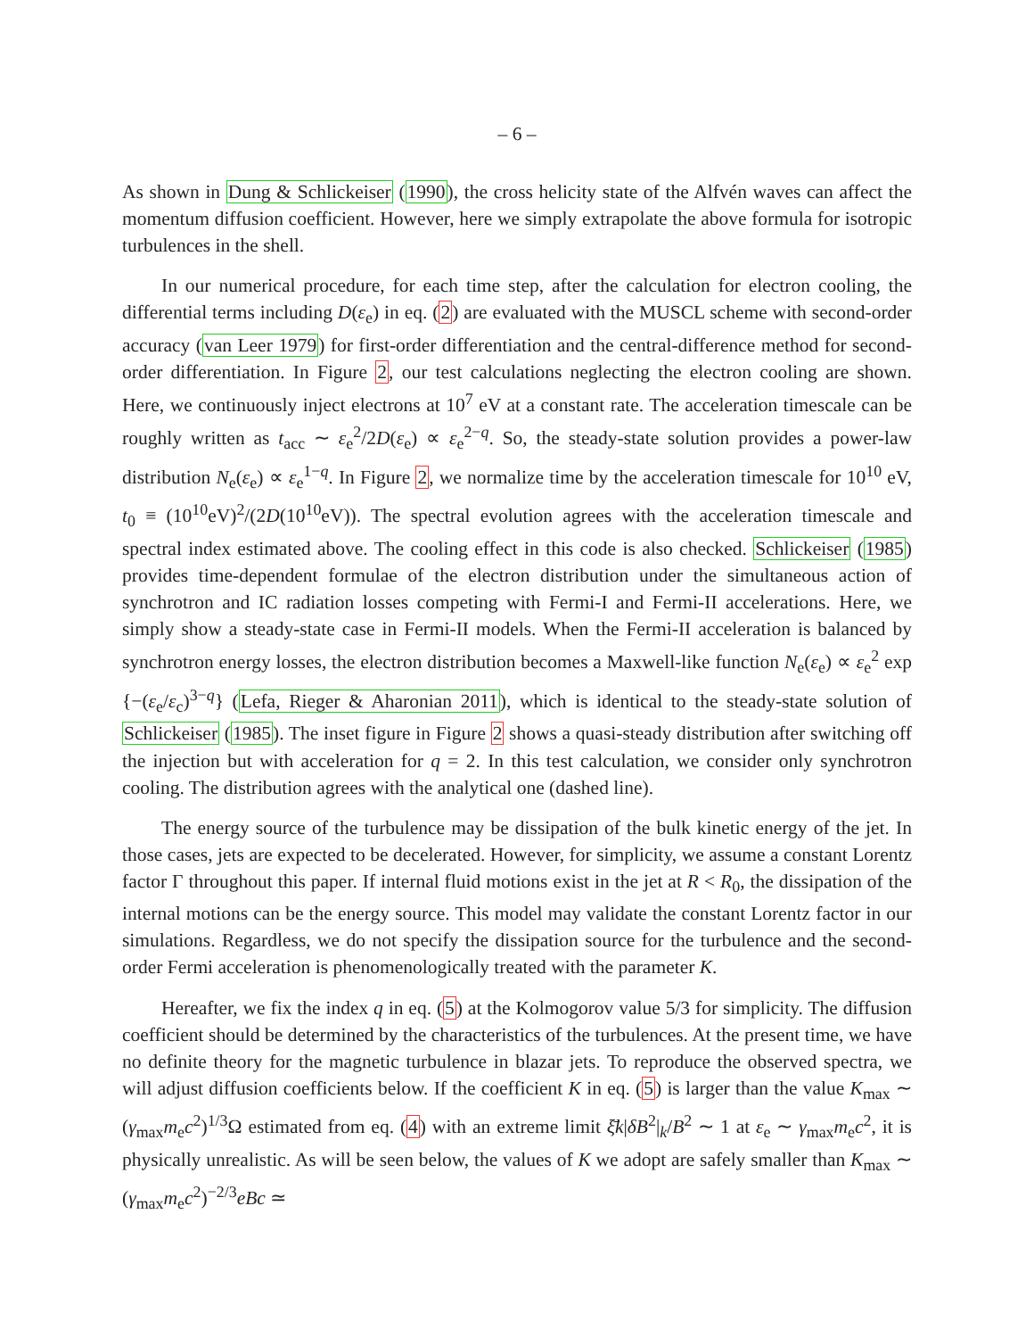– 6 –
As shown in Dung & Schlickeiser (1990), the cross helicity state of the Alfvén waves can affect the momentum diffusion coefficient. However, here we simply extrapolate the above formula for isotropic turbulences in the shell.
In our numerical procedure, for each time step, after the calculation for electron cooling, the differential terms including D(ε<sub>e</sub>) in eq. (2) are evaluated with the MUSCL scheme with second-order accuracy (van Leer 1979) for first-order differentiation and the central-difference method for second-order differentiation. In Figure 2, our test calculations neglecting the electron cooling are shown. Here, we continuously inject electrons at 10<sup>7</sup> eV at a constant rate. The acceleration timescale can be roughly written as t<sub>acc</sub> ∼ ε<sub>e</sub><sup>2</sup>/2D(ε<sub>e</sub>) ∝ ε<sub>e</sub><sup>2−q</sup>. So, the steady-state solution provides a power-law distribution N<sub>e</sub>(ε<sub>e</sub>) ∝ ε<sub>e</sub><sup>1−q</sup>. In Figure 2, we normalize time by the acceleration timescale for 10<sup>10</sup> eV, t<sub>0</sub> ≡ (10<sup>10</sup>eV)<sup>2</sup>/(2D(10<sup>10</sup>eV)). The spectral evolution agrees with the acceleration timescale and spectral index estimated above. The cooling effect in this code is also checked. Schlickeiser (1985) provides time-dependent formulae of the electron distribution under the simultaneous action of synchrotron and IC radiation losses competing with Fermi-I and Fermi-II accelerations. Here, we simply show a steady-state case in Fermi-II models. When the Fermi-II acceleration is balanced by synchrotron energy losses, the electron distribution becomes a Maxwell-like function N<sub>e</sub>(ε<sub>e</sub>) ∝ ε<sub>e</sub><sup>2</sup> exp {−(ε<sub>e</sub>/ε<sub>c</sub>)<sup>3−q</sup>} (Lefa, Rieger & Aharonian 2011), which is identical to the steady-state solution of Schlickeiser (1985). The inset figure in Figure 2 shows a quasi-steady distribution after switching off the injection but with acceleration for q = 2. In this test calculation, we consider only synchrotron cooling. The distribution agrees with the analytical one (dashed line).
The energy source of the turbulence may be dissipation of the bulk kinetic energy of the jet. In those cases, jets are expected to be decelerated. However, for simplicity, we assume a constant Lorentz factor Γ throughout this paper. If internal fluid motions exist in the jet at R < R<sub>0</sub>, the dissipation of the internal motions can be the energy source. This model may validate the constant Lorentz factor in our simulations. Regardless, we do not specify the dissipation source for the turbulence and the second-order Fermi acceleration is phenomenologically treated with the parameter K.
Hereafter, we fix the index q in eq. (5) at the Kolmogorov value 5/3 for simplicity. The diffusion coefficient should be determined by the characteristics of the turbulences. At the present time, we have no definite theory for the magnetic turbulence in blazar jets. To reproduce the observed spectra, we will adjust diffusion coefficients below. If the coefficient K in eq. (5) is larger than the value K<sub>max</sub> ∼ (γ<sub>max</sub>m<sub>e</sub>c<sup>2</sup>)<sup>1/3</sup>Ω estimated from eq. (4) with an extreme limit ξ̄k|δB<sup>2</sup>|<sub>k</sub>/B<sup>2</sup> ∼ 1 at ε<sub>e</sub> ∼ γ<sub>max</sub>m<sub>e</sub>c<sup>2</sup>, it is physically unrealistic. As will be seen below, the values of K we adopt are safely smaller than K<sub>max</sub> ∼ (γ<sub>max</sub>m<sub>e</sub>c<sup>2</sup>)<sup>−2/3</sup>eBc ≃